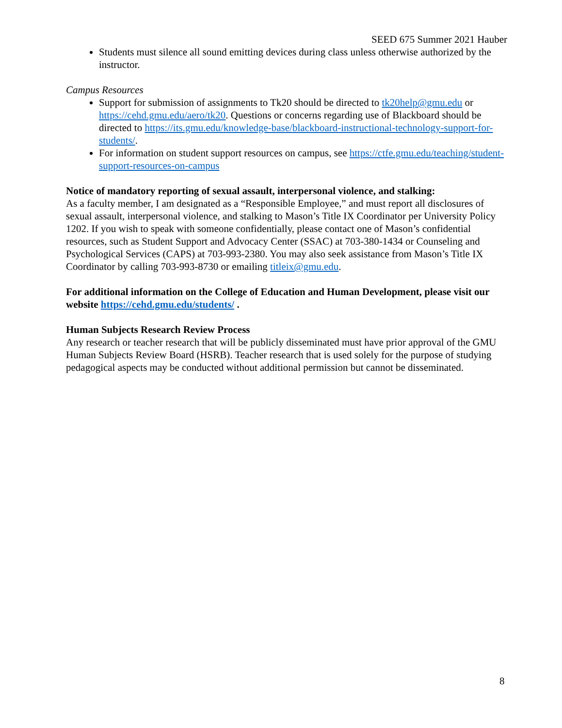SEED 675 Summer 2021 Hauber
Students must silence all sound emitting devices during class unless otherwise authorized by the instructor.
Campus Resources
Support for submission of assignments to Tk20 should be directed to tk20help@gmu.edu or https://cehd.gmu.edu/aero/tk20. Questions or concerns regarding use of Blackboard should be directed to https://its.gmu.edu/knowledge-base/blackboard-instructional-technology-support-for-students/.
For information on student support resources on campus, see https://ctfe.gmu.edu/teaching/student-support-resources-on-campus
Notice of mandatory reporting of sexual assault, interpersonal violence, and stalking:
As a faculty member, I am designated as a “Responsible Employee,” and must report all disclosures of sexual assault, interpersonal violence, and stalking to Mason’s Title IX Coordinator per University Policy 1202. If you wish to speak with someone confidentially, please contact one of Mason’s confidential resources, such as Student Support and Advocacy Center (SSAC) at 703-380-1434 or Counseling and Psychological Services (CAPS) at 703-993-2380. You may also seek assistance from Mason’s Title IX Coordinator by calling 703-993-8730 or emailing titleix@gmu.edu.
For additional information on the College of Education and Human Development, please visit our website https://cehd.gmu.edu/students/ .
Human Subjects Research Review Process
Any research or teacher research that will be publicly disseminated must have prior approval of the GMU Human Subjects Review Board (HSRB). Teacher research that is used solely for the purpose of studying pedagogical aspects may be conducted without additional permission but cannot be disseminated.
8